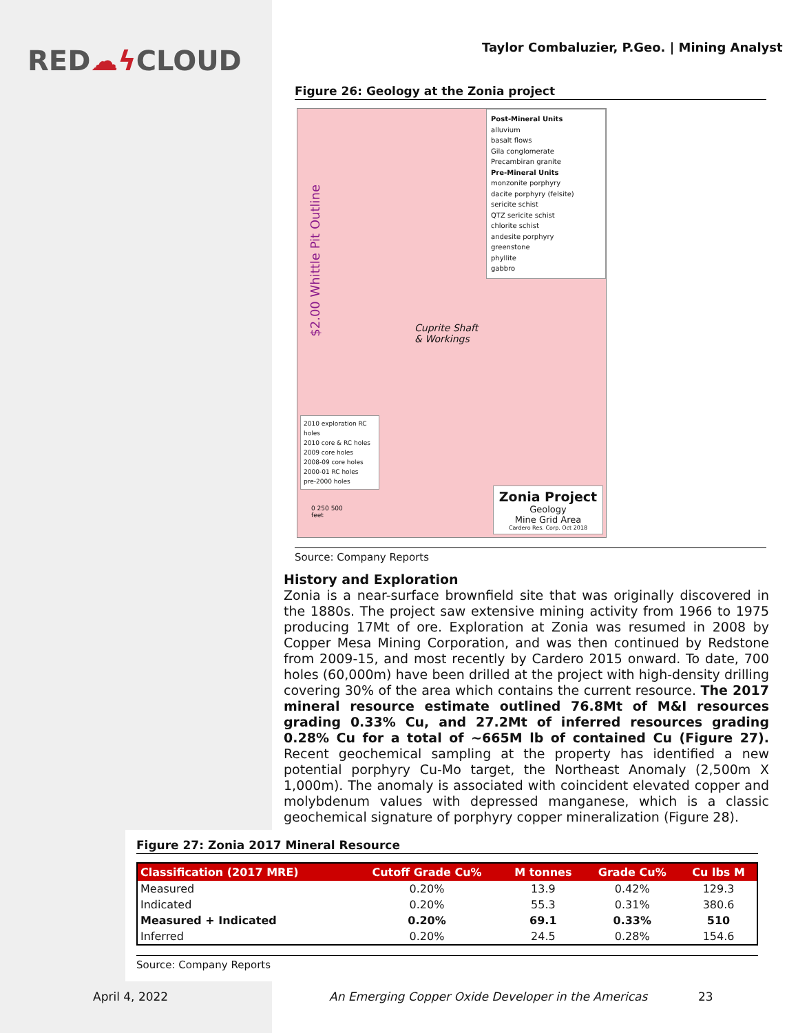RED☁ϟ CLOUD
Taylor Combaluzier, P.Geo. | Mining Analyst
Figure 26: Geology at the Zonia project
$2.00 Whittle Pit Outline
Cuprite Shaft
& Workings
Post-Mineral Units
alluvium
basalt flows
Gila conglomerate
Precambiran granite
Pre-Mineral Units
monzonite porphyry
dacite porphyry (felsite)
sericite schist
QTZ sericite schist
chlorite schist
andesite porphyry
greenstone
phyllite
gabbro
2010 exploration RC holes
2010 core & RC holes
2009 core holes
2008-09 core holes
2000-01 RC holes
pre-2000 holes
0 250 500
feet
Zonia Project
Geology
Mine Grid Area
Cardero Res. Corp. Oct 2018
Source: Company Reports
History and Exploration
Zonia is a near-surface brownfield site that was originally discovered in the 1880s. The project saw extensive mining activity from 1966 to 1975 producing 17Mt of ore. Exploration at Zonia was resumed in 2008 by Copper Mesa Mining Corporation, and was then continued by Redstone from 2009-15, and most recently by Cardero 2015 onward. To date, 700 holes (60,000m) have been drilled at the project with high-density drilling covering 30% of the area which contains the current resource. The 2017 mineral resource estimate outlined 76.8Mt of M&I resources grading 0.33% Cu, and 27.2Mt of inferred resources grading 0.28% Cu for a total of ~665M lb of contained Cu (Figure 27). Recent geochemical sampling at the property has identified a new potential porphyry Cu-Mo target, the Northeast Anomaly (2,500m X 1,000m). The anomaly is associated with coincident elevated copper and molybdenum values with depressed manganese, which is a classic geochemical signature of porphyry copper mineralization (Figure 28).
Figure 27: Zonia 2017 Mineral Resource
| Classification (2017 MRE) | Cutoff Grade Cu% | M tonnes | Grade Cu% | Cu lbs M |
| --- | --- | --- | --- | --- |
| Measured | 0.20% | 13.9 | 0.42% | 129.3 |
| Indicated | 0.20% | 55.3 | 0.31% | 380.6 |
| Measured + Indicated | 0.20% | 69.1 | 0.33% | 510 |
| Inferred | 0.20% | 24.5 | 0.28% | 154.6 |
Source: Company Reports
April 4, 2022
An Emerging Copper Oxide Developer in the Americas
23